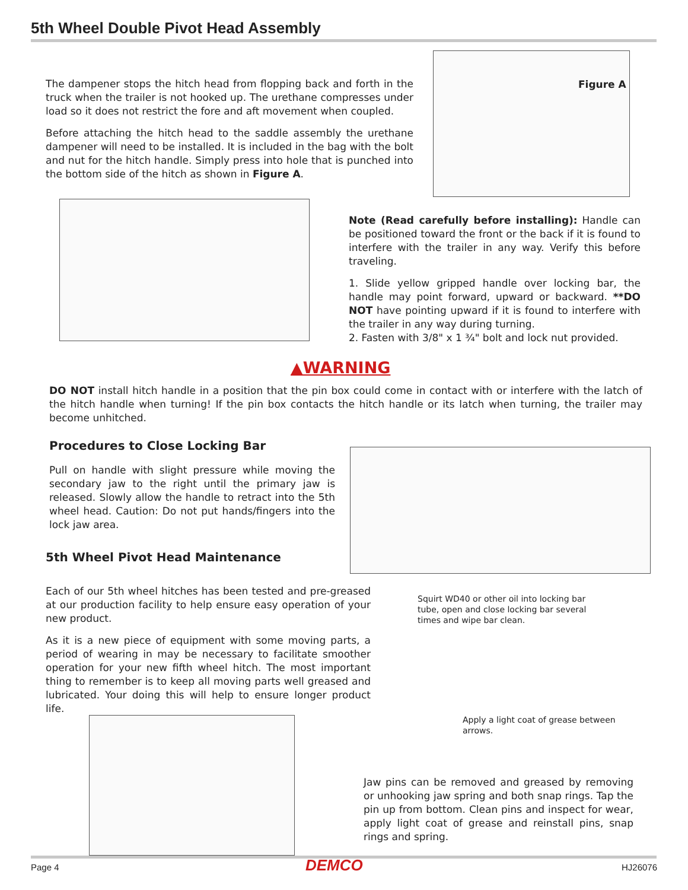5th Wheel Double Pivot Head Assembly
The dampener stops the hitch head from flopping back and forth in the truck when the trailer is not hooked up. The urethane compresses under load so it does not restrict the fore and aft movement when coupled.
Before attaching the hitch head to the saddle assembly the urethane dampener will need to be installed. It is included in the bag with the bolt and nut for the hitch handle. Simply press into hole that is punched into the bottom side of the hitch as shown in Figure A.
Figure A
Note (Read carefully before installing): Handle can be positioned toward the front or the back if it is found to interfere with the trailer in any way. Verify this before traveling.
1. Slide yellow gripped handle over locking bar, the handle may point forward, upward or backward. **DO NOT have pointing upward if it is found to interfere with the trailer in any way during turning.
2. Fasten with 3/8" x 1 ¾" bolt and lock nut provided.
▲WARNING
DO NOT install hitch handle in a position that the pin box could come in contact with or interfere with the latch of the hitch handle when turning! If the pin box contacts the hitch handle or its latch when turning, the trailer may become unhitched.
Procedures to Close Locking Bar
Pull on handle with slight pressure while moving the secondary jaw to the right until the primary jaw is released. Slowly allow the handle to retract into the 5th wheel head. Caution: Do not put hands/fingers into the lock jaw area.
5th Wheel Pivot Head Maintenance
Each of our 5th wheel hitches has been tested and pre-greased at our production facility to help ensure easy operation of your new product.
As it is a new piece of equipment with some moving parts, a period of wearing in may be necessary to facilitate smoother operation for your new fifth wheel hitch. The most important thing to remember is to keep all moving parts well greased and lubricated. Your doing this will help to ensure longer product life.
Squirt WD40 or other oil into locking bar tube, open and close locking bar several times and wipe bar clean.
Apply a light coat of grease between arrows.
Jaw pins can be removed and greased by removing or unhooking jaw spring and both snap rings. Tap the pin up from bottom. Clean pins and inspect for wear, apply light coat of grease and reinstall pins, snap rings and spring.
Page 4 DEMCO HJ26076